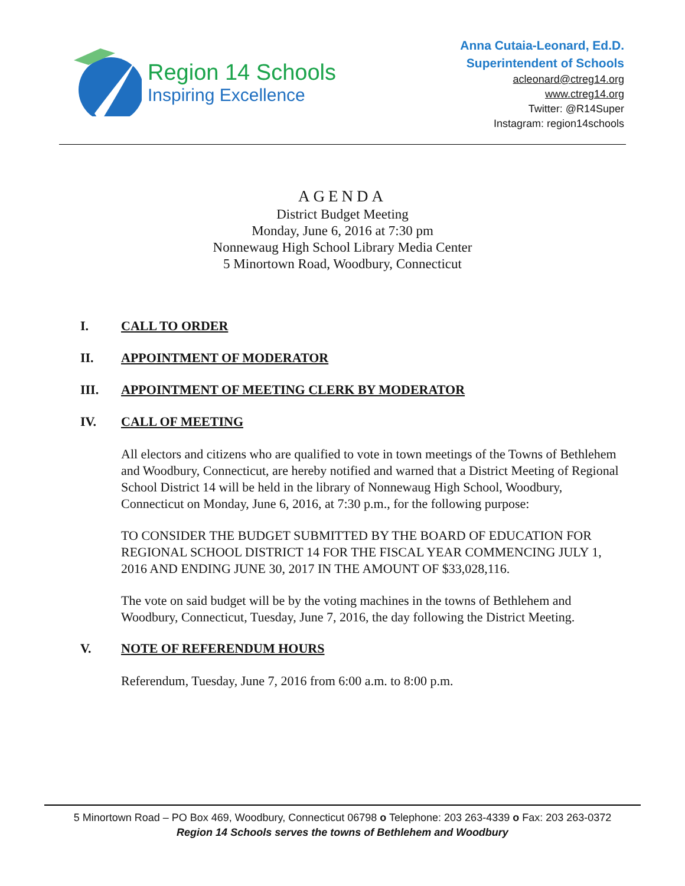Region 14 Schools
Inspiring Excellence
Anna Cutaia-Leonard, Ed.D.
Superintendent of Schools
acleonard@ctreg14.org
www.ctreg14.org
Twitter: @R14Super
Instagram: region14schools
AGENDA
District Budget Meeting
Monday, June 6, 2016 at 7:30 pm
Nonnewaug High School Library Media Center
5 Minortown Road, Woodbury, Connecticut
I. CALL TO ORDER
II. APPOINTMENT OF MODERATOR
III. APPOINTMENT OF MEETING CLERK BY MODERATOR
IV. CALL OF MEETING
All electors and citizens who are qualified to vote in town meetings of the Towns of Bethlehem and Woodbury, Connecticut, are hereby notified and warned that a District Meeting of Regional School District 14 will be held in the library of Nonnewaug High School, Woodbury, Connecticut on Monday, June 6, 2016, at 7:30 p.m., for the following purpose:
TO CONSIDER THE BUDGET SUBMITTED BY THE BOARD OF EDUCATION FOR REGIONAL SCHOOL DISTRICT 14 FOR THE FISCAL YEAR COMMENCING JULY 1, 2016 AND ENDING JUNE 30, 2017 IN THE AMOUNT OF $33,028,116.
The vote on said budget will be by the voting machines in the towns of Bethlehem and Woodbury, Connecticut, Tuesday, June 7, 2016, the day following the District Meeting.
V. NOTE OF REFERENDUM HOURS
Referendum, Tuesday, June 7, 2016 from 6:00 a.m. to 8:00 p.m.
5 Minortown Road – PO Box 469, Woodbury, Connecticut 06798 o Telephone: 203 263-4339 o Fax: 203 263-0372
Region 14 Schools serves the towns of Bethlehem and Woodbury